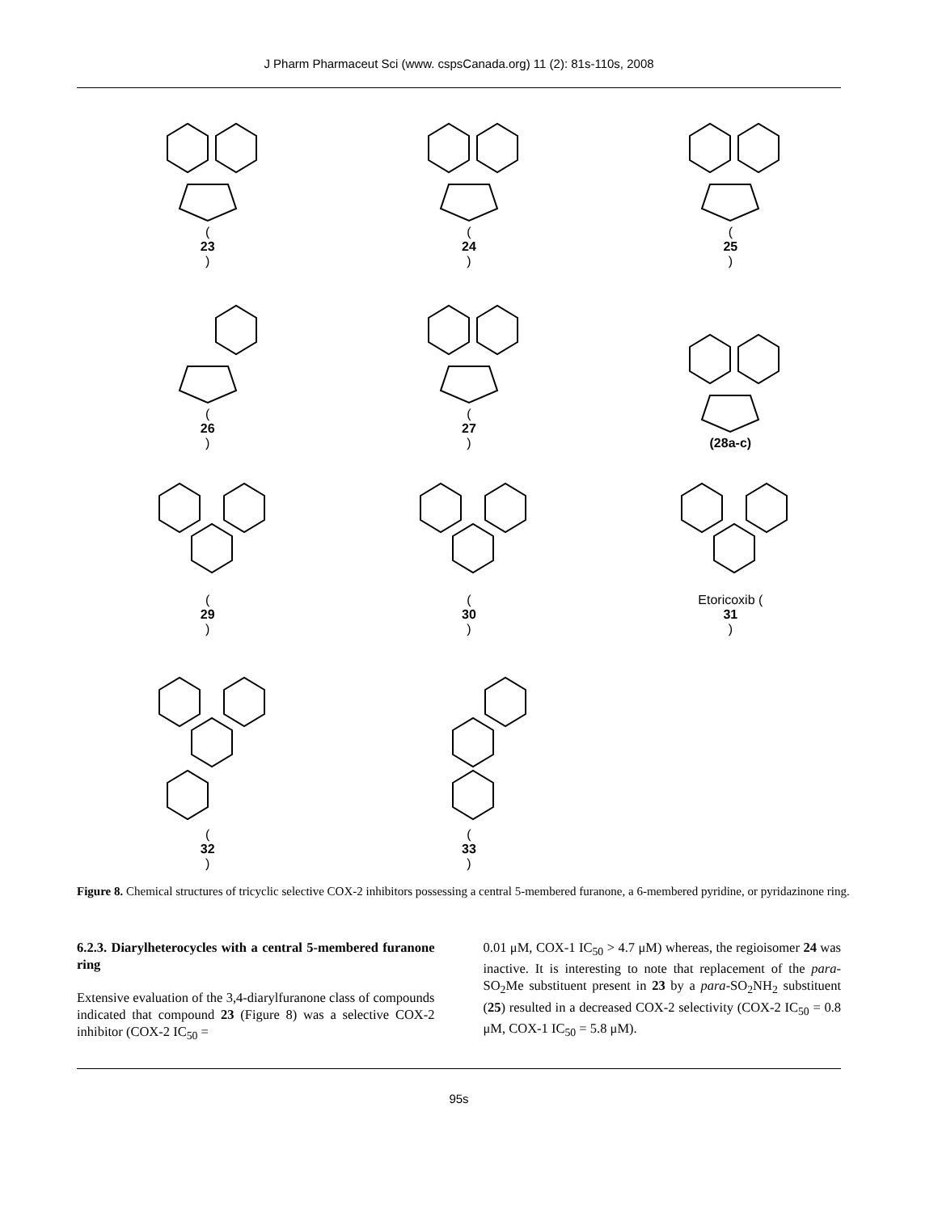J Pharm Pharmaceut Sci (www. cspsCanada.org) 11 (2): 81s-110s, 2008
(23)
(24)
(25)
(26)
(27)
(28a-c)
(29)
(30)
Etoricoxib (31)
(32)
(33)
Figure 8. Chemical structures of tricyclic selective COX-2 inhibitors possessing a central 5-membered furanone, a 6-membered pyridine, or pyridazinone ring.
6.2.3. Diarylheterocycles with a central 5-membered furanone ring
Extensive evaluation of the 3,4-diarylfuranone class of compounds indicated that compound 23 (Figure 8) was a selective COX-2 inhibitor (COX-2 IC<sub>50</sub> =
0.01 μM, COX-1 IC<sub>50</sub> > 4.7 μM) whereas, the regioisomer 24 was inactive. It is interesting to note that replacement of the para-SO<sub>2</sub>Me substituent present in 23 by a para-SO<sub>2</sub>NH<sub>2</sub> substituent (25) resulted in a decreased COX-2 selectivity (COX-2 IC<sub>50</sub> = 0.8 μM, COX-1 IC<sub>50</sub> = 5.8 μM).
95s